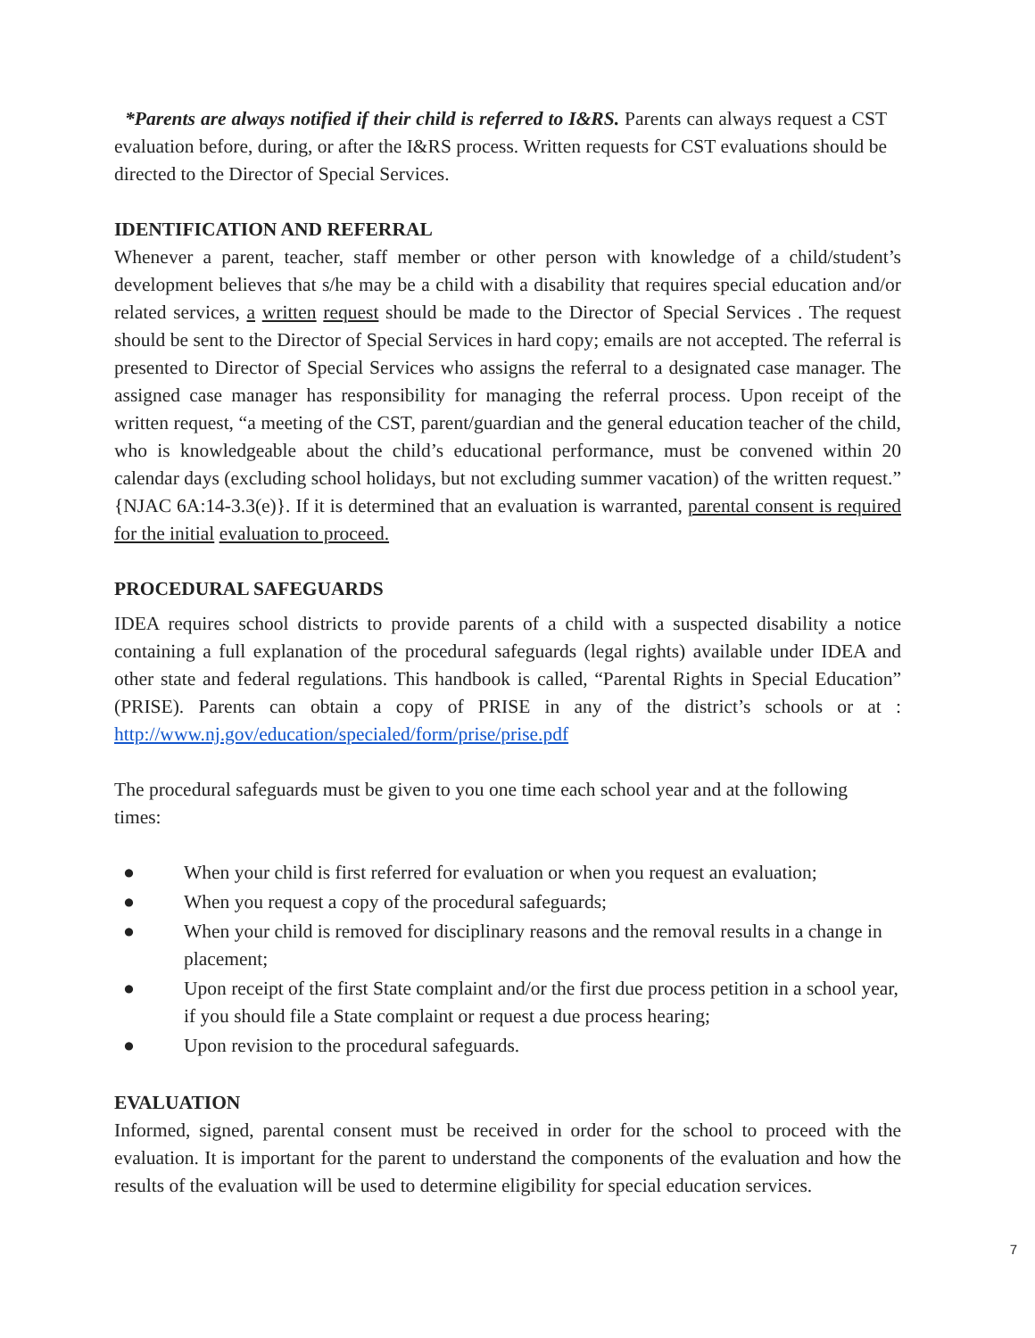*Parents are always notified if their child is referred to I&RS. Parents can always request a CST evaluation before, during, or after the I&RS process. Written requests for CST evaluations should be directed to the Director of Special Services.
IDENTIFICATION AND REFERRAL
Whenever a parent, teacher, staff member or other person with knowledge of a child/student’s development believes that s/he may be a child with a disability that requires special education and/or related services, a written request should be made to the Director of Special Services . The request should be sent to the Director of Special Services in hard copy; emails are not accepted. The referral is presented to Director of Special Services who assigns the referral to a designated case manager. The assigned case manager has responsibility for managing the referral process. Upon receipt of the written request, “a meeting of the CST, parent/guardian and the general education teacher of the child, who is knowledgeable about the child’s educational performance, must be convened within 20 calendar days (excluding school holidays, but not excluding summer vacation) of the written request.” {NJAC 6A:14-3.3(e)}. If it is determined that an evaluation is warranted, parental consent is required for the initial evaluation to proceed.
PROCEDURAL SAFEGUARDS
IDEA requires school districts to provide parents of a child with a suspected disability a notice containing a full explanation of the procedural safeguards (legal rights) available under IDEA and other state and federal regulations. This handbook is called, “Parental Rights in Special Education” (PRISE). Parents can obtain a copy of PRISE in any of the district’s schools or at : http://www.nj.gov/education/specialed/form/prise/prise.pdf
The procedural safeguards must be given to you one time each school year and at the following times:
● When your child is first referred for evaluation or when you request an evaluation;
● When you request a copy of the procedural safeguards;
● When your child is removed for disciplinary reasons and the removal results in a change in placement;
● Upon receipt of the first State complaint and/or the first due process petition in a school year, if you should file a State complaint or request a due process hearing;
● Upon revision to the procedural safeguards.
EVALUATION
Informed, signed, parental consent must be received in order for the school to proceed with the evaluation. It is important for the parent to understand the components of the evaluation and how the results of the evaluation will be used to determine eligibility for special education services.
7